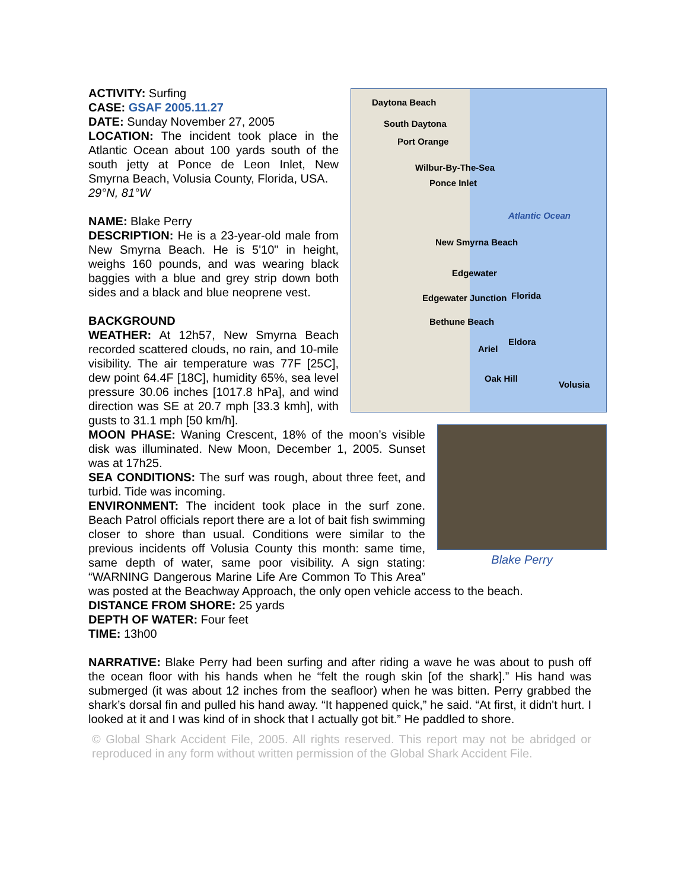Daytona Beach
South Daytona
Port Orange
Wilbur-By-The-Sea
Ponce Inlet
Atlantic Ocean
New Smyrna Beach
Edgewater
Edgewater Junction
Bethune Beach
Eldora
Ariel
Oak Hill
Florida
Volusia
ACTIVITY: Surfing
CASE: GSAF 2005.11.27
DATE: Sunday November 27, 2005
LOCATION: The incident took place in the Atlantic Ocean about 100 yards south of the south jetty at Ponce de Leon Inlet, New Smyrna Beach, Volusia County, Florida, USA.
29°N, 81°W
NAME: Blake Perry
DESCRIPTION: He is a 23-year-old male from New Smyrna Beach. He is 5'10" in height, weighs 160 pounds, and was wearing black baggies with a blue and grey strip down both sides and a black and blue neoprene vest.
Blake Perry
BACKGROUND
WEATHER: At 12h57, New Smyrna Beach recorded scattered clouds, no rain, and 10-mile visibility. The air temperature was 77F [25C], dew point 64.4F [18C], humidity 65%, sea level pressure 30.06 inches [1017.8 hPa], and wind direction was SE at 20.7 mph [33.3 kmh], with gusts to 31.1 mph [50 km/h].
MOON PHASE: Waning Crescent, 18% of the moon’s visible disk was illuminated. New Moon, December 1, 2005. Sunset was at 17h25.
SEA CONDITIONS: The surf was rough, about three feet, and turbid. Tide was incoming.
ENVIRONMENT: The incident took place in the surf zone. Beach Patrol officials report there are a lot of bait fish swimming closer to shore than usual. Conditions were similar to the previous incidents off Volusia County this month: same time, same depth of water, same poor visibility. A sign stating: “WARNING Dangerous Marine Life Are Common To This Area” was posted at the Beachway Approach, the only open vehicle access to the beach.
DISTANCE FROM SHORE: 25 yards
DEPTH OF WATER: Four feet
TIME: 13h00
NARRATIVE: Blake Perry had been surfing and after riding a wave he was about to push off the ocean floor with his hands when he “felt the rough skin [of the shark].” His hand was submerged (it was about 12 inches from the seafloor) when he was bitten. Perry grabbed the shark’s dorsal fin and pulled his hand away. “It happened quick,” he said. “At first, it didn't hurt. I looked at it and I was kind of in shock that I actually got bit.” He paddled to shore.
© Global Shark Accident File, 2005. All rights reserved. This report may not be abridged or reproduced in any form without written permission of the Global Shark Accident File.